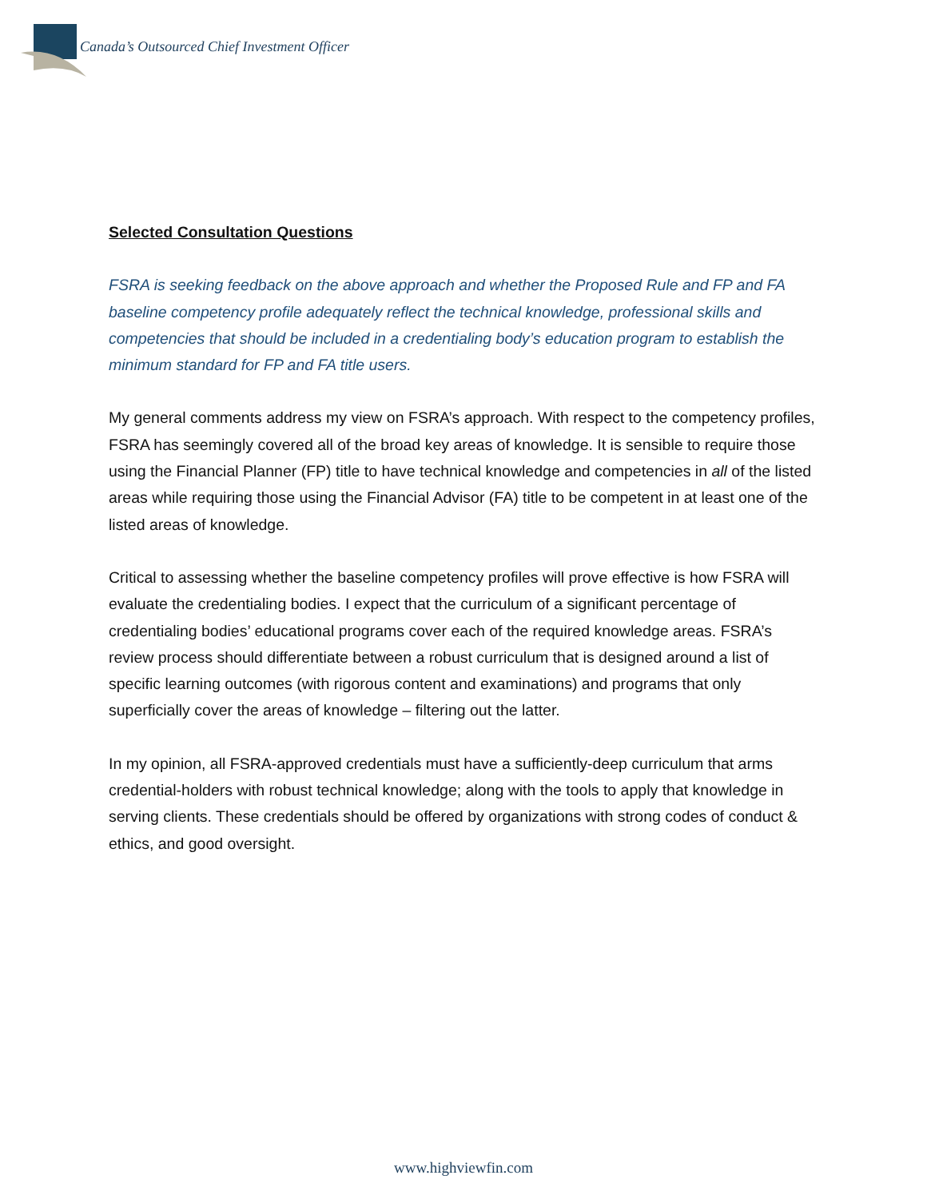Canada’s Outsourced Chief Investment Officer
Selected Consultation Questions
FSRA is seeking feedback on the above approach and whether the Proposed Rule and FP and FA baseline competency profile adequately reflect the technical knowledge, professional skills and competencies that should be included in a credentialing body’s education program to establish the minimum standard for FP and FA title users.
My general comments address my view on FSRA’s approach. With respect to the competency profiles, FSRA has seemingly covered all of the broad key areas of knowledge. It is sensible to require those using the Financial Planner (FP) title to have technical knowledge and competencies in all of the listed areas while requiring those using the Financial Advisor (FA) title to be competent in at least one of the listed areas of knowledge.
Critical to assessing whether the baseline competency profiles will prove effective is how FSRA will evaluate the credentialing bodies. I expect that the curriculum of a significant percentage of credentialing bodies’ educational programs cover each of the required knowledge areas. FSRA’s review process should differentiate between a robust curriculum that is designed around a list of specific learning outcomes (with rigorous content and examinations) and programs that only superficially cover the areas of knowledge – filtering out the latter.
In my opinion, all FSRA-approved credentials must have a sufficiently-deep curriculum that arms credential-holders with robust technical knowledge; along with the tools to apply that knowledge in serving clients. These credentials should be offered by organizations with strong codes of conduct & ethics, and good oversight.
www.highviewfin.com